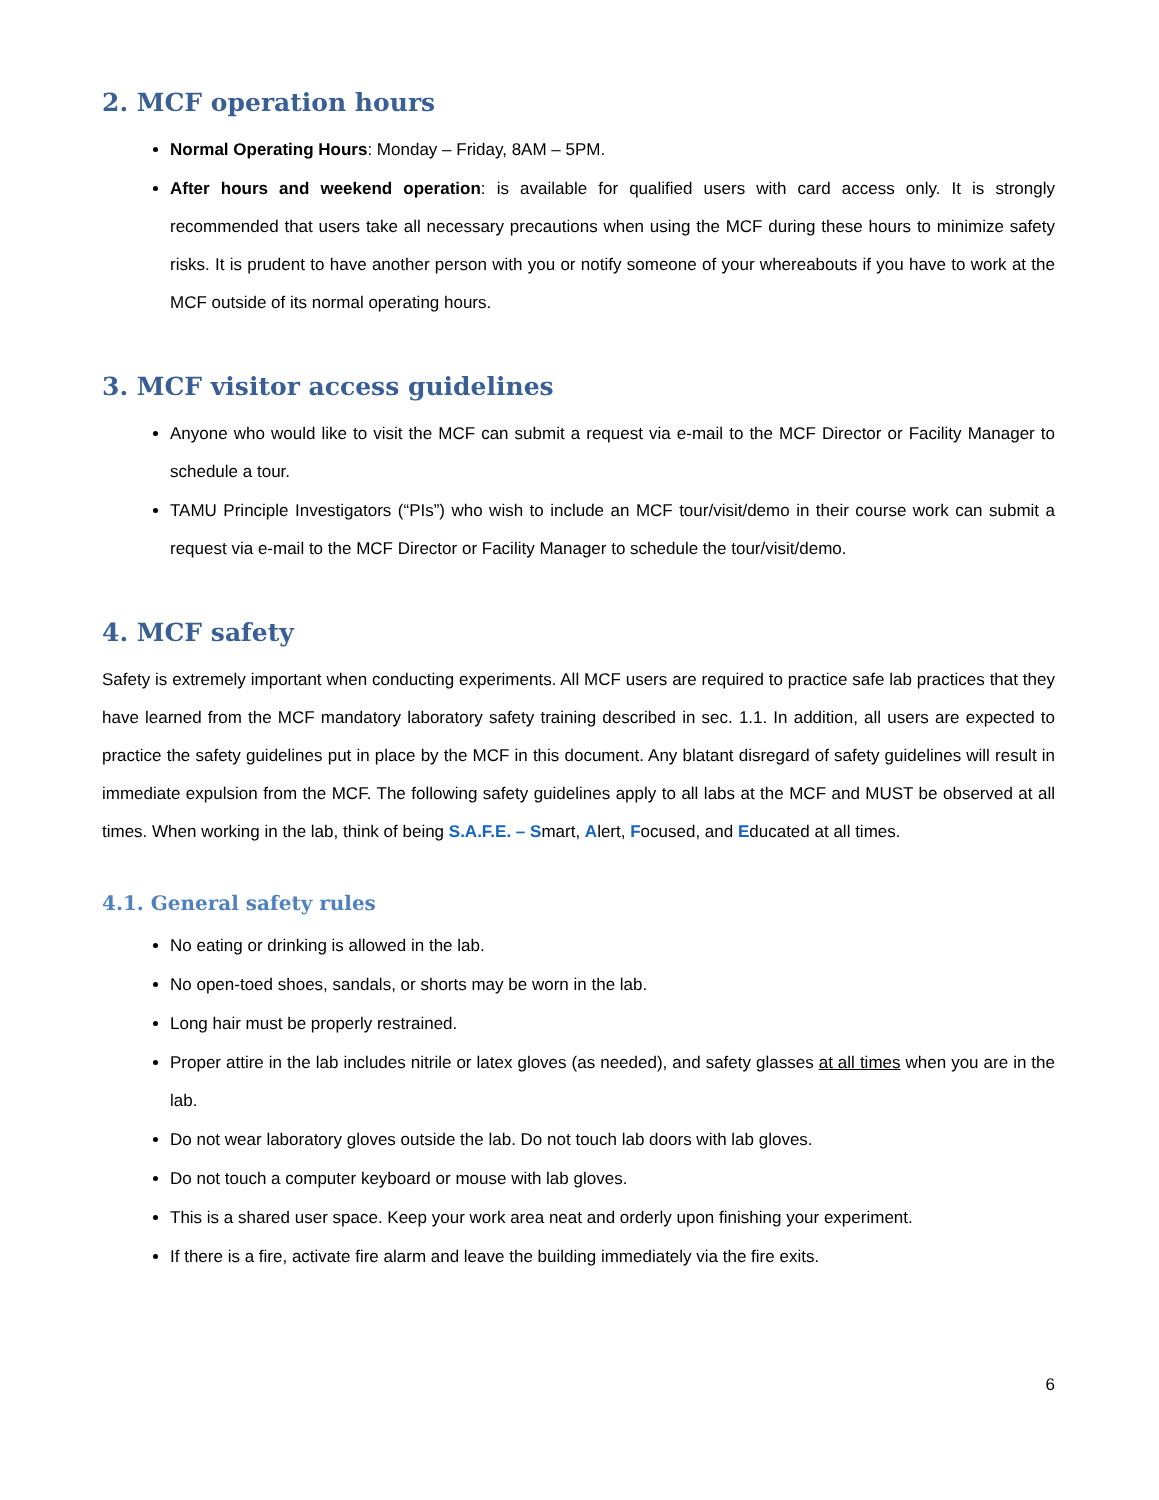2. MCF operation hours
Normal Operating Hours: Monday – Friday, 8AM – 5PM.
After hours and weekend operation: is available for qualified users with card access only. It is strongly recommended that users take all necessary precautions when using the MCF during these hours to minimize safety risks. It is prudent to have another person with you or notify someone of your whereabouts if you have to work at the MCF outside of its normal operating hours.
3. MCF visitor access guidelines
Anyone who would like to visit the MCF can submit a request via e-mail to the MCF Director or Facility Manager to schedule a tour.
TAMU Principle Investigators (“PIs”) who wish to include an MCF tour/visit/demo in their course work can submit a request via e-mail to the MCF Director or Facility Manager to schedule the tour/visit/demo.
4. MCF safety
Safety is extremely important when conducting experiments. All MCF users are required to practice safe lab practices that they have learned from the MCF mandatory laboratory safety training described in sec. 1.1. In addition, all users are expected to practice the safety guidelines put in place by the MCF in this document. Any blatant disregard of safety guidelines will result in immediate expulsion from the MCF. The following safety guidelines apply to all labs at the MCF and MUST be observed at all times. When working in the lab, think of being S.A.F.E. – Smart, Alert, Focused, and Educated at all times.
4.1. General safety rules
No eating or drinking is allowed in the lab.
No open-toed shoes, sandals, or shorts may be worn in the lab.
Long hair must be properly restrained.
Proper attire in the lab includes nitrile or latex gloves (as needed), and safety glasses at all times when you are in the lab.
Do not wear laboratory gloves outside the lab. Do not touch lab doors with lab gloves.
Do not touch a computer keyboard or mouse with lab gloves.
This is a shared user space. Keep your work area neat and orderly upon finishing your experiment.
If there is a fire, activate fire alarm and leave the building immediately via the fire exits.
6